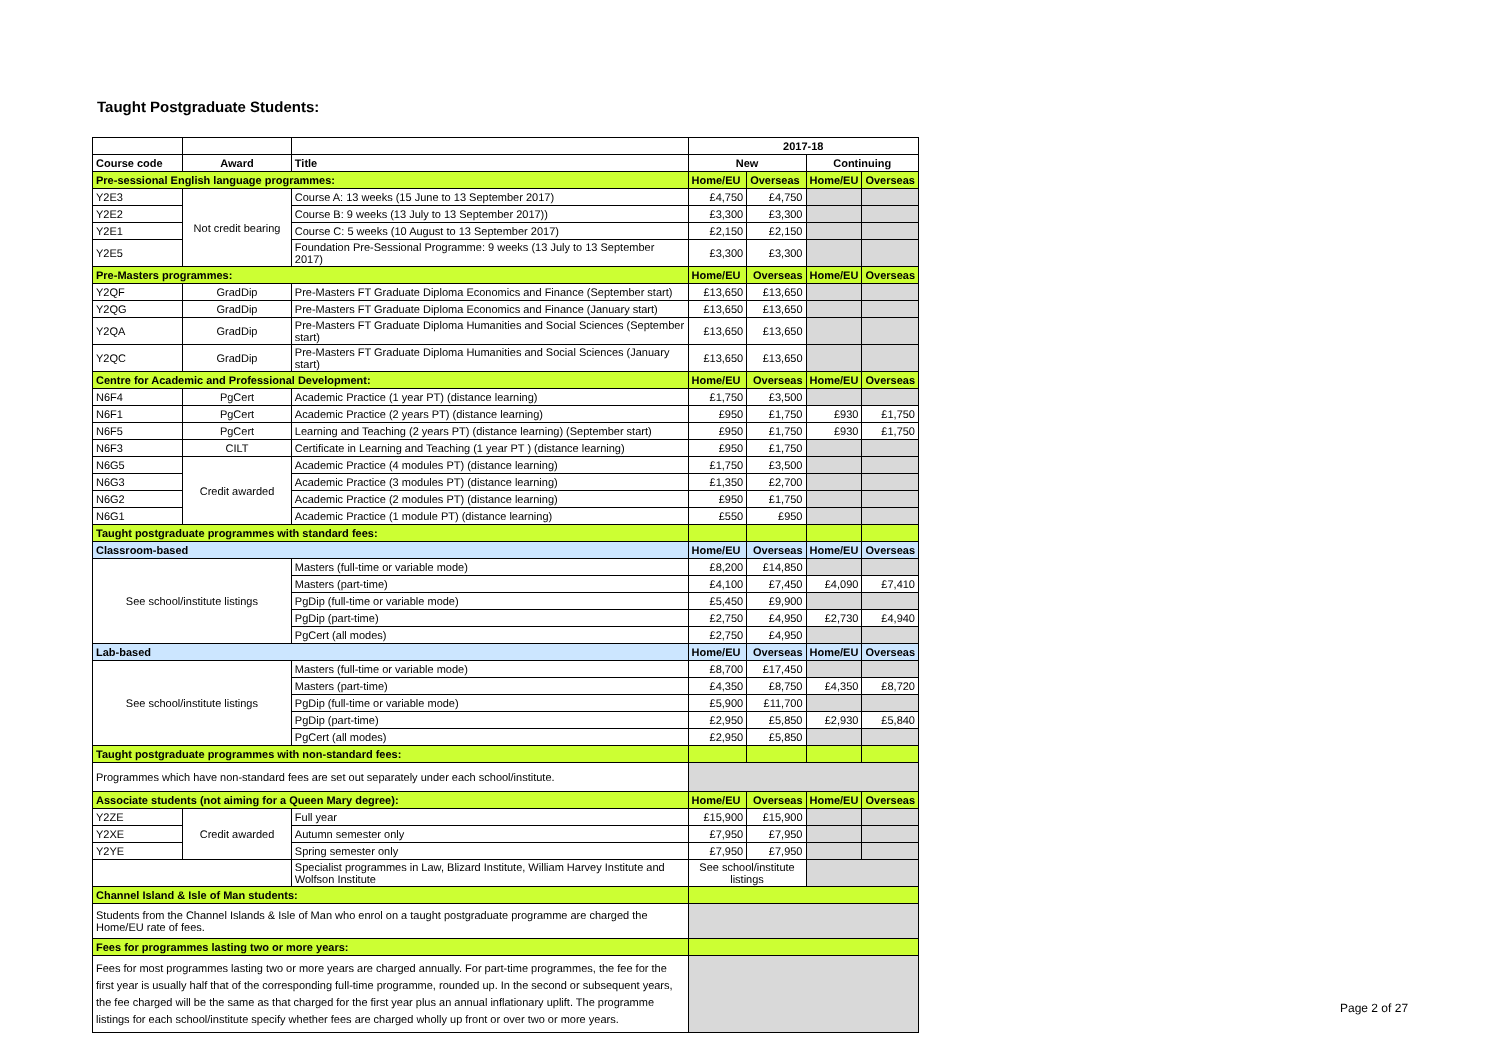Taught Postgraduate Students:
| | | | 2017-18 | | | |
| Course code | Award | Title | New | | Continuing | |
| Pre-sessional English language programmes: | | | Home/EU | Overseas | Home/EU | Overseas |
| Y2E3 | Not credit bearing | Course A: 13 weeks (15 June to 13 September 2017) | £4,750 | £4,750 | | |
| Y2E2 | | Course B: 9 weeks (13 July to 13 September 2017)) | £3,300 | £3,300 | | |
| Y2E1 | | Course C: 5 weeks (10 August to 13 September 2017) | £2,150 | £2,150 | | |
| Y2E5 | | Foundation Pre-Sessional Programme: 9 weeks (13 July to 13 September 2017) | £3,300 | £3,300 | | |
| Pre-Masters programmes: | | | Home/EU | Overseas | Home/EU | Overseas |
| Y2QF | GradDip | Pre-Masters FT Graduate Diploma Economics and Finance (September start) | £13,650 | £13,650 | | |
| Y2QG | GradDip | Pre-Masters FT Graduate Diploma Economics and Finance (January start) | £13,650 | £13,650 | | |
| Y2QA | GradDip | Pre-Masters FT Graduate Diploma Humanities and Social Sciences (September start) | £13,650 | £13,650 | | |
| Y2QC | GradDip | Pre-Masters FT Graduate Diploma Humanities and Social Sciences (January start) | £13,650 | £13,650 | | |
| Centre for Academic and Professional Development: | | | Home/EU | Overseas | Home/EU | Overseas |
| N6F4 | PgCert | Academic Practice (1 year PT) (distance learning) | £1,750 | £3,500 | | |
| N6F1 | PgCert | Academic Practice (2 years PT) (distance learning) | £950 | £1,750 | £930 | £1,750 |
| N6F5 | PgCert | Learning and Teaching (2 years PT) (distance learning) (September start) | £950 | £1,750 | £930 | £1,750 |
| N6F3 | CILT | Certificate in Learning and Teaching (1 year PT ) (distance learning) | £950 | £1,750 | | |
| N6G5 | Credit awarded | Academic Practice (4 modules PT) (distance learning) | £1,750 | £3,500 | | |
| N6G3 | | Academic Practice (3 modules PT) (distance learning) | £1,350 | £2,700 | | |
| N6G2 | | Academic Practice (2 modules PT) (distance learning) | £950 | £1,750 | | |
| N6G1 | | Academic Practice (1 module PT) (distance learning) | £550 | £950 | | |
| Taught postgraduate programmes with standard fees: | | | | | | |
| Classroom-based | | | Home/EU | Overseas | Home/EU | Overseas |
| See school/institute listings | | Masters (full-time or variable mode) | £8,200 | £14,850 | | |
| | | Masters (part-time) | £4,100 | £7,450 | £4,090 | £7,410 |
| | | PgDip (full-time or variable mode) | £5,450 | £9,900 | | |
| | | PgDip (part-time) | £2,750 | £4,950 | £2,730 | £4,940 |
| | | PgCert (all modes) | £2,750 | £4,950 | | |
| Lab-based | | | Home/EU | Overseas | Home/EU | Overseas |
| See school/institute listings | | Masters (full-time or variable mode) | £8,700 | £17,450 | | |
| | | Masters (part-time) | £4,350 | £8,750 | £4,350 | £8,720 |
| | | PgDip (full-time or variable mode) | £5,900 | £11,700 | | |
| | | PgDip (part-time) | £2,950 | £5,850 | £2,930 | £5,840 |
| | | PgCert (all modes) | £2,950 | £5,850 | | |
| Taught postgraduate programmes with non-standard fees: | | | | | | |
| Programmes which have non-standard fees are set out separately under each school/institute. | | | | | | |
| Associate students (not aiming for a Queen Mary degree): | | | Home/EU | Overseas | Home/EU | Overseas |
| Y2ZE | Credit awarded | Full year | £15,900 | £15,900 | | |
| Y2XE | | Autumn semester only | £7,950 | £7,950 | | |
| Y2YE | | Spring semester only | £7,950 | £7,950 | | |
| | | Specialist programmes in Law, Blizard Institute, William Harvey Institute and Wolfson Institute | See school/institute listings | | | |
| Channel Island & Isle of Man students: | | | | | | |
| Students from the Channel Islands & Isle of Man who enrol on a taught postgraduate programme are charged the Home/EU rate of fees. | | | | | | |
| Fees for programmes lasting two or more years: | | | | | | |
| Fees for most programmes lasting two or more years are charged annually. For part-time programmes, the fee for the first year is usually half that of the corresponding full-time programme, rounded up. In the second or subsequent years, the fee charged will be the same as that charged for the first year plus an annual inflationary uplift. The programme listings for each school/institute specify whether fees are charged wholly up front or over two or more years. | | | | | | |
Page 2 of 27